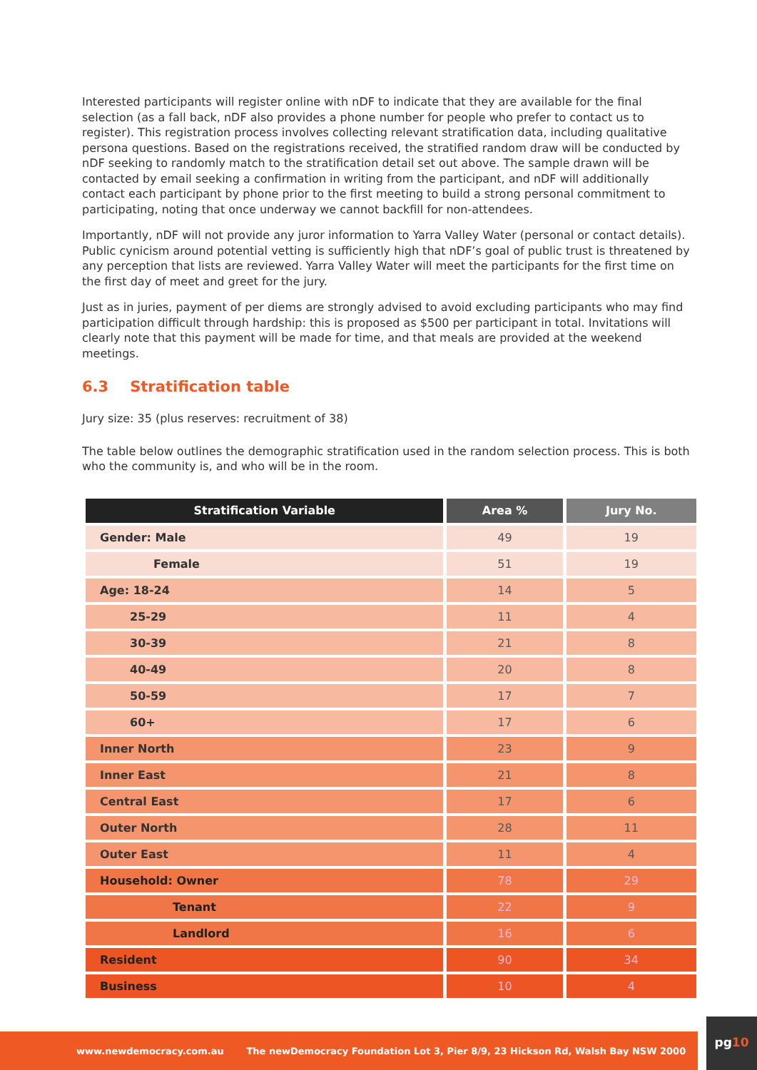Interested participants will register online with nDF to indicate that they are available for the final selection (as a fall back, nDF also provides a phone number for people who prefer to contact us to register). This registration process involves collecting relevant stratification data, including qualitative persona questions. Based on the registrations received, the stratified random draw will be conducted by nDF seeking to randomly match to the stratification detail set out above. The sample drawn will be contacted by email seeking a confirmation in writing from the participant, and nDF will additionally contact each participant by phone prior to the first meeting to build a strong personal commitment to participating, noting that once underway we cannot backfill for non-attendees.
Importantly, nDF will not provide any juror information to Yarra Valley Water (personal or contact details). Public cynicism around potential vetting is sufficiently high that nDF’s goal of public trust is threatened by any perception that lists are reviewed. Yarra Valley Water will meet the participants for the first time on the first day of meet and greet for the jury.
Just as in juries, payment of per diems are strongly advised to avoid excluding participants who may find participation difficult through hardship: this is proposed as $500 per participant in total. Invitations will clearly note that this payment will be made for time, and that meals are provided at the weekend meetings.
6.3 Stratification table
Jury size: 35 (plus reserves: recruitment of 38)
The table below outlines the demographic stratification used in the random selection process. This is both who the community is, and who will be in the room.
| Stratification Variable | Area % | Jury No. |
| --- | --- | --- |
| Gender: Male | 49 | 19 |
| Female | 51 | 19 |
| Age: 18-24 | 14 | 5 |
| 25-29 | 11 | 4 |
| 30-39 | 21 | 8 |
| 40-49 | 20 | 8 |
| 50-59 | 17 | 7 |
| 60+ | 17 | 6 |
| Inner North | 23 | 9 |
| Inner East | 21 | 8 |
| Central East | 17 | 6 |
| Outer North | 28 | 11 |
| Outer East | 11 | 4 |
| Household: Owner | 78 | 29 |
| Tenant | 22 | 9 |
| Landlord | 16 | 6 |
| Resident | 90 | 34 |
| Business | 10 | 4 |
www.newdemocracy.com.au The newDemocracy Foundation Lot 3, Pier 8/9, 23 Hickson Rd, Walsh Bay NSW 2000
pg10